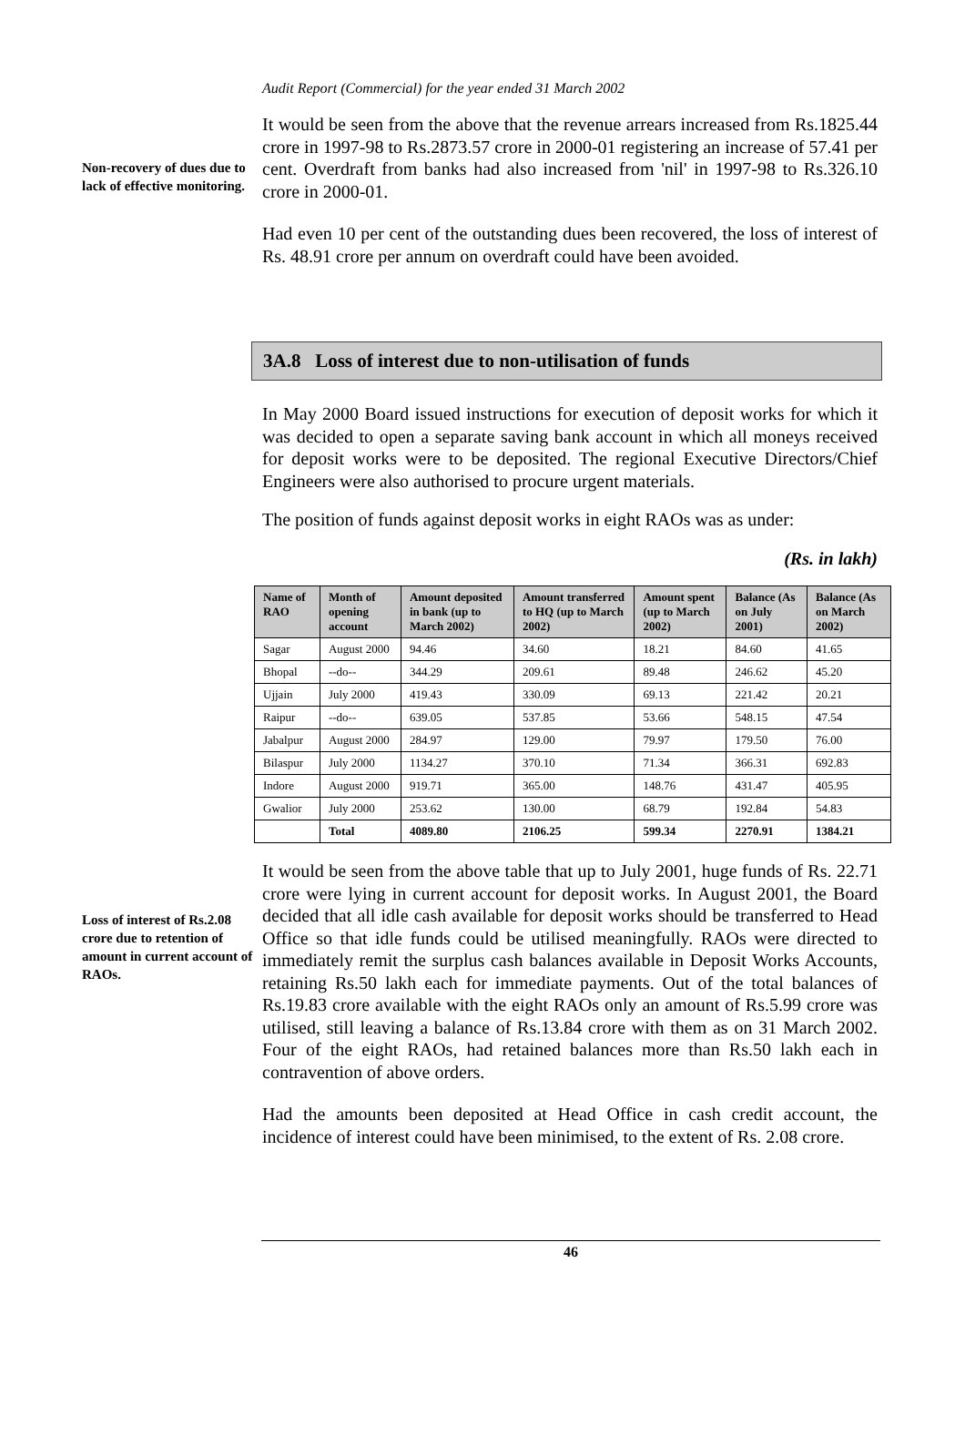Audit Report (Commercial) for the year ended 31 March 2002
Non-recovery of dues due to lack of effective monitoring.
It would be seen from the above that the revenue arrears increased from Rs.1825.44 crore in 1997-98 to Rs.2873.57 crore in 2000-01 registering an increase of 57.41 per cent. Overdraft from banks had also increased from 'nil' in 1997-98 to Rs.326.10 crore in 2000-01.
Had even 10 per cent of the outstanding dues been recovered, the loss of interest of Rs. 48.91 crore per annum on overdraft could have been avoided.
3A.8 Loss of interest due to non-utilisation of funds
In May 2000 Board issued instructions for execution of deposit works for which it was decided to open a separate saving bank account in which all moneys received for deposit works were to be deposited. The regional Executive Directors/Chief Engineers were also authorised to procure urgent materials.
The position of funds against deposit works in eight RAOs was as under:
(Rs. in lakh)
| Name of RAO | Month of opening account | Amount deposited in bank (up to March 2002) | Amount transferred to HQ (up to March 2002) | Amount spent (up to March 2002) | Balance (As on July 2001) | Balance (As on March 2002) |
| --- | --- | --- | --- | --- | --- | --- |
| Sagar | August 2000 | 94.46 | 34.60 | 18.21 | 84.60 | 41.65 |
| Bhopal | --do-- | 344.29 | 209.61 | 89.48 | 246.62 | 45.20 |
| Ujjain | July 2000 | 419.43 | 330.09 | 69.13 | 221.42 | 20.21 |
| Raipur | --do-- | 639.05 | 537.85 | 53.66 | 548.15 | 47.54 |
| Jabalpur | August 2000 | 284.97 | 129.00 | 79.97 | 179.50 | 76.00 |
| Bilaspur | July 2000 | 1134.27 | 370.10 | 71.34 | 366.31 | 692.83 |
| Indore | August 2000 | 919.71 | 365.00 | 148.76 | 431.47 | 405.95 |
| Gwalior | July 2000 | 253.62 | 130.00 | 68.79 | 192.84 | 54.83 |
| | Total | 4089.80 | 2106.25 | 599.34 | 2270.91 | 1384.21 |
Loss of interest of Rs.2.08 crore due to retention of amount in current account of RAOs.
It would be seen from the above table that up to July 2001, huge funds of Rs. 22.71 crore were lying in current account for deposit works. In August 2001, the Board decided that all idle cash available for deposit works should be transferred to Head Office so that idle funds could be utilised meaningfully. RAOs were directed to immediately remit the surplus cash balances available in Deposit Works Accounts, retaining Rs.50 lakh each for immediate payments. Out of the total balances of Rs.19.83 crore available with the eight RAOs only an amount of Rs.5.99 crore was utilised, still leaving a balance of Rs.13.84 crore with them as on 31 March 2002. Four of the eight RAOs, had retained balances more than Rs.50 lakh each in contravention of above orders.
Had the amounts been deposited at Head Office in cash credit account, the incidence of interest could have been minimised, to the extent of Rs. 2.08 crore.
46